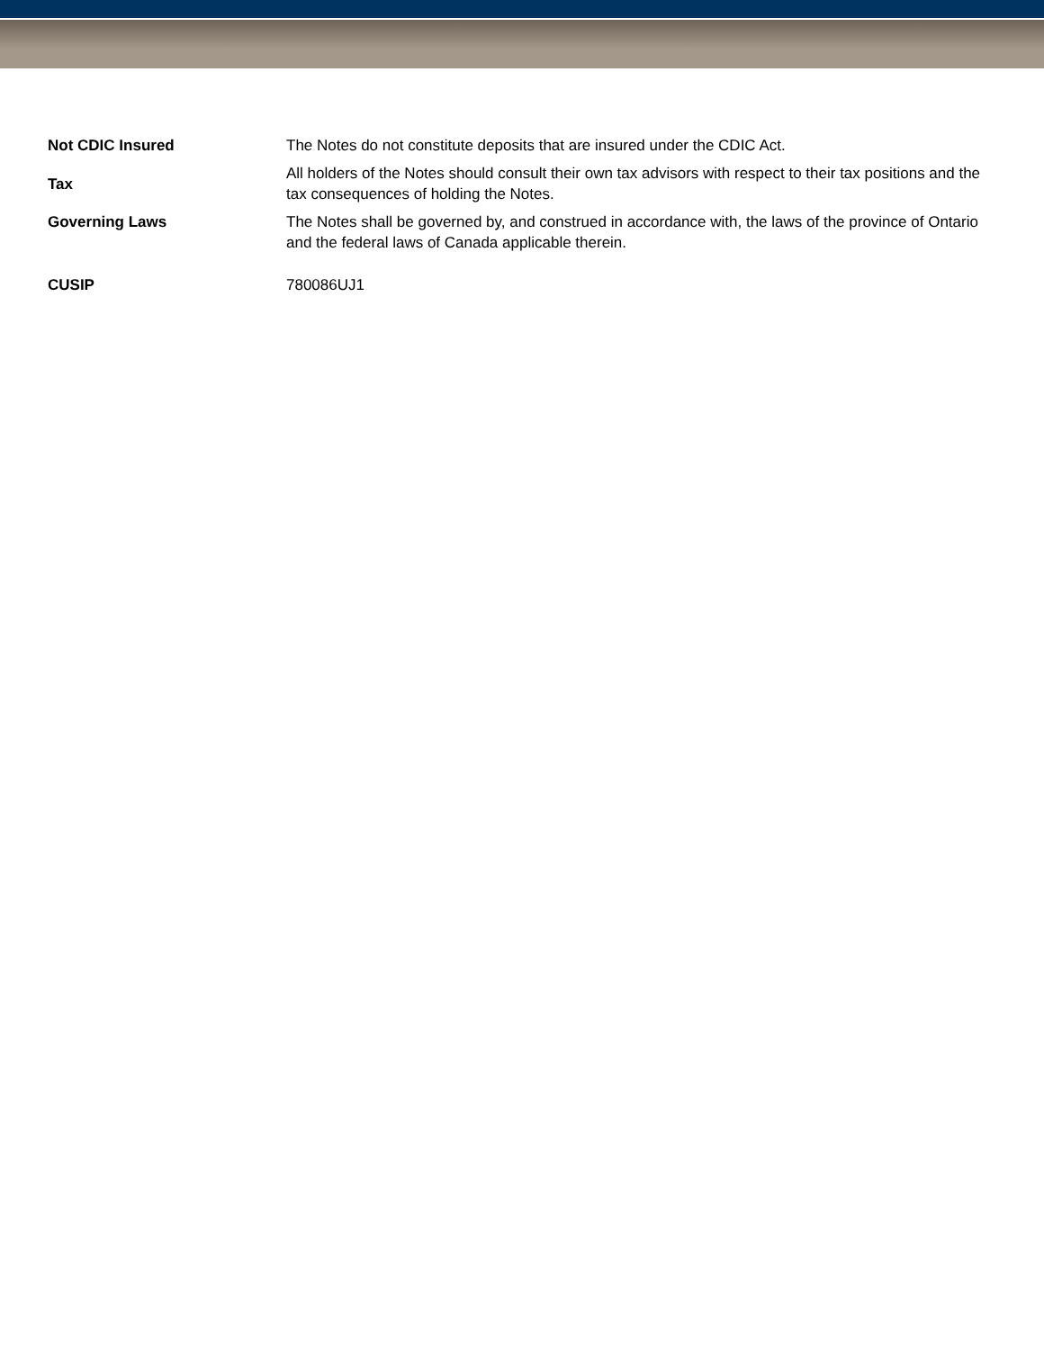| Not CDIC Insured | The Notes do not constitute deposits that are insured under the CDIC Act. |
| Tax | All holders of the Notes should consult their own tax advisors with respect to their tax positions and the tax consequences of holding the Notes. |
| Governing Laws | The Notes shall be governed by, and construed in accordance with, the laws of the province of Ontario and the federal laws of Canada applicable therein. |
| CUSIP | 780086UJ1 |